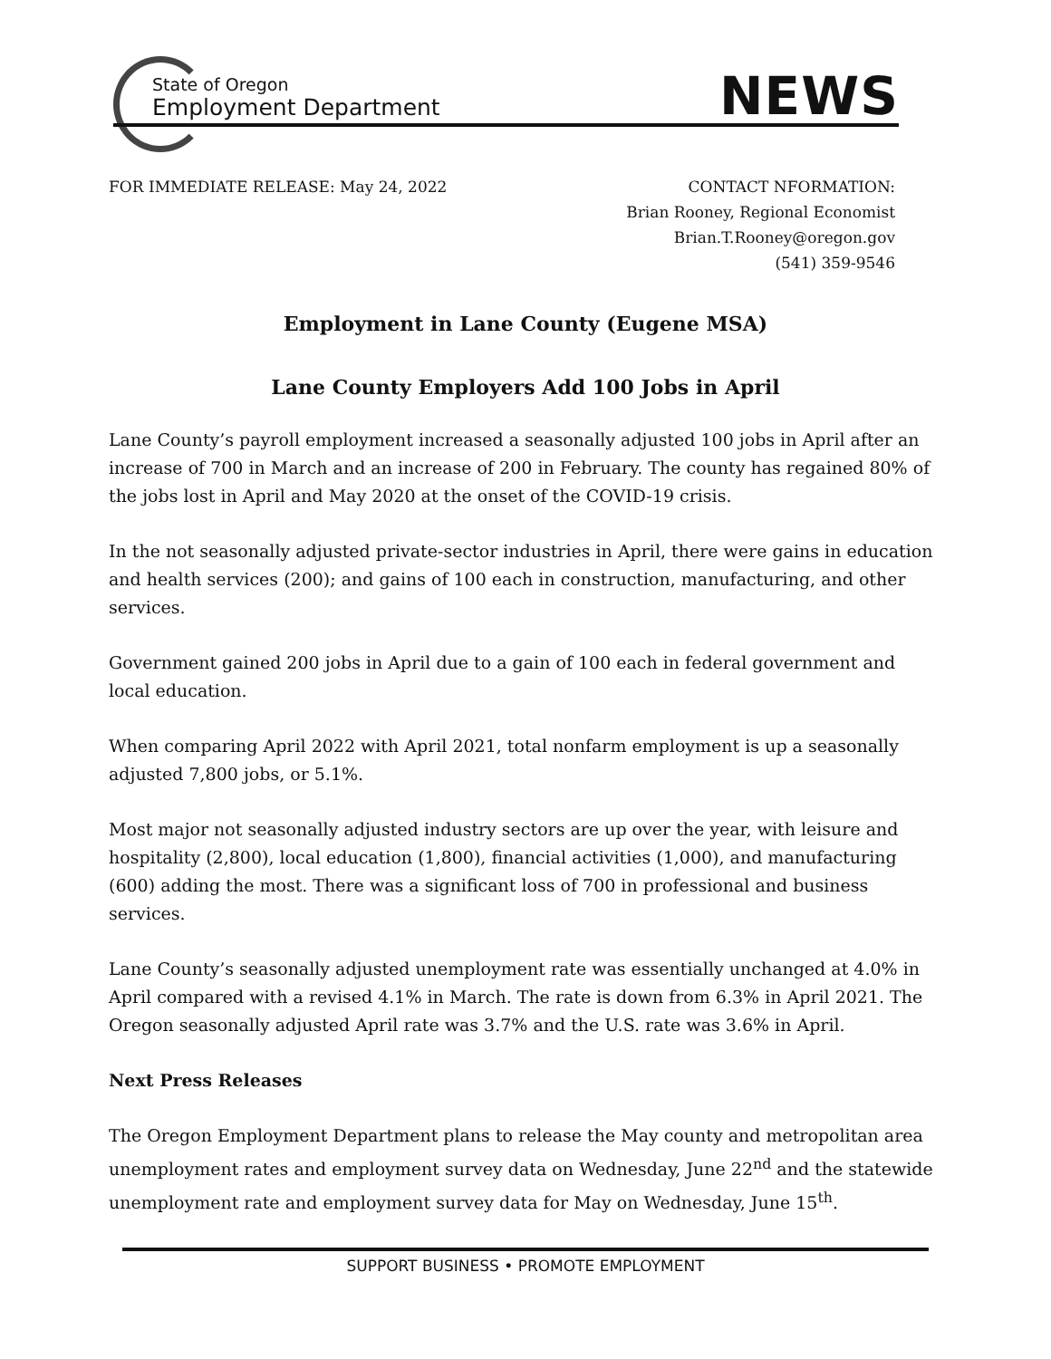State of Oregon
Employment Department
NEWS
FOR IMMEDIATE RELEASE: May 24, 2022
CONTACT NFORMATION:
Brian Rooney, Regional Economist
Brian.T.Rooney@oregon.gov
(541) 359-9546
Employment in Lane County (Eugene MSA)
Lane County Employers Add 100 Jobs in April
Lane County’s payroll employment increased a seasonally adjusted 100 jobs in April after an increase of 700 in March and an increase of 200 in February. The county has regained 80% of the jobs lost in April and May 2020 at the onset of the COVID-19 crisis.
In the not seasonally adjusted private-sector industries in April, there were gains in education and health services (200); and gains of 100 each in construction, manufacturing, and other services.
Government gained 200 jobs in April due to a gain of 100 each in federal government and local education.
When comparing April 2022 with April 2021, total nonfarm employment is up a seasonally adjusted 7,800 jobs, or 5.1%.
Most major not seasonally adjusted industry sectors are up over the year, with leisure and hospitality (2,800), local education (1,800), financial activities (1,000), and manufacturing (600) adding the most. There was a significant loss of 700 in professional and business services.
Lane County’s seasonally adjusted unemployment rate was essentially unchanged at 4.0% in April compared with a revised 4.1% in March. The rate is down from 6.3% in April 2021. The Oregon seasonally adjusted April rate was 3.7% and the U.S. rate was 3.6% in April.
Next Press Releases
The Oregon Employment Department plans to release the May county and metropolitan area unemployment rates and employment survey data on Wednesday, June 22<sup>nd</sup> and the statewide unemployment rate and employment survey data for May on Wednesday, June 15<sup>th</sup>.
SUPPORT BUSINESS • PROMOTE EMPLOYMENT